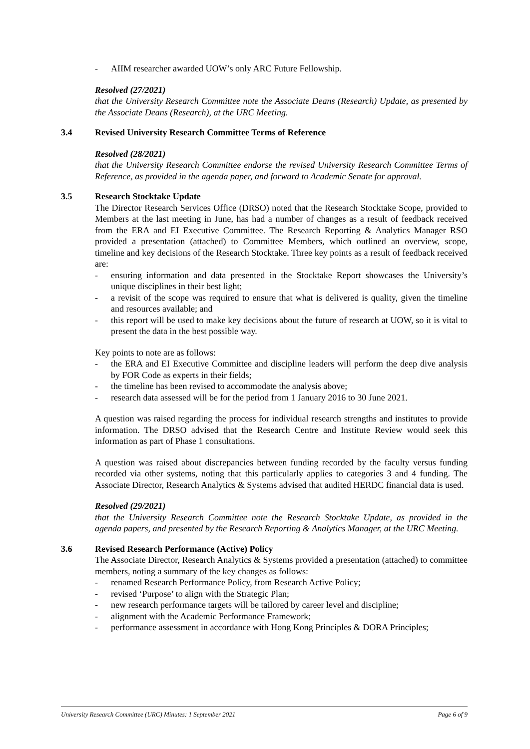- AIIM researcher awarded UOW’s only ARC Future Fellowship.
Resolved (27/2021)
that the University Research Committee note the Associate Deans (Research) Update, as presented by the Associate Deans (Research), at the URC Meeting.
3.4 Revised University Research Committee Terms of Reference
Resolved (28/2021)
that the University Research Committee endorse the revised University Research Committee Terms of Reference, as provided in the agenda paper, and forward to Academic Senate for approval.
3.5 Research Stocktake Update
The Director Research Services Office (DRSO) noted that the Research Stocktake Scope, provided to Members at the last meeting in June, has had a number of changes as a result of feedback received from the ERA and EI Executive Committee. The Research Reporting & Analytics Manager RSO provided a presentation (attached) to Committee Members, which outlined an overview, scope, timeline and key decisions of the Research Stocktake. Three key points as a result of feedback received are:
- ensuring information and data presented in the Stocktake Report showcases the University’s unique disciplines in their best light;
- a revisit of the scope was required to ensure that what is delivered is quality, given the timeline and resources available; and
- this report will be used to make key decisions about the future of research at UOW, so it is vital to present the data in the best possible way.
Key points to note are as follows:
- the ERA and EI Executive Committee and discipline leaders will perform the deep dive analysis by FOR Code as experts in their fields;
- the timeline has been revised to accommodate the analysis above;
- research data assessed will be for the period from 1 January 2016 to 30 June 2021.
A question was raised regarding the process for individual research strengths and institutes to provide information. The DRSO advised that the Research Centre and Institute Review would seek this information as part of Phase 1 consultations.
A question was raised about discrepancies between funding recorded by the faculty versus funding recorded via other systems, noting that this particularly applies to categories 3 and 4 funding. The Associate Director, Research Analytics & Systems advised that audited HERDC financial data is used.
Resolved (29/2021)
that the University Research Committee note the Research Stocktake Update, as provided in the agenda papers, and presented by the Research Reporting & Analytics Manager, at the URC Meeting.
3.6 Revised Research Performance (Active) Policy
The Associate Director, Research Analytics & Systems provided a presentation (attached) to committee members, noting a summary of the key changes as follows:
- renamed Research Performance Policy, from Research Active Policy;
- revised ‘Purpose’ to align with the Strategic Plan;
- new research performance targets will be tailored by career level and discipline;
- alignment with the Academic Performance Framework;
- performance assessment in accordance with Hong Kong Principles & DORA Principles;
University Research Committee (URC) Minutes: 1 September 2021 Page 6 of 9